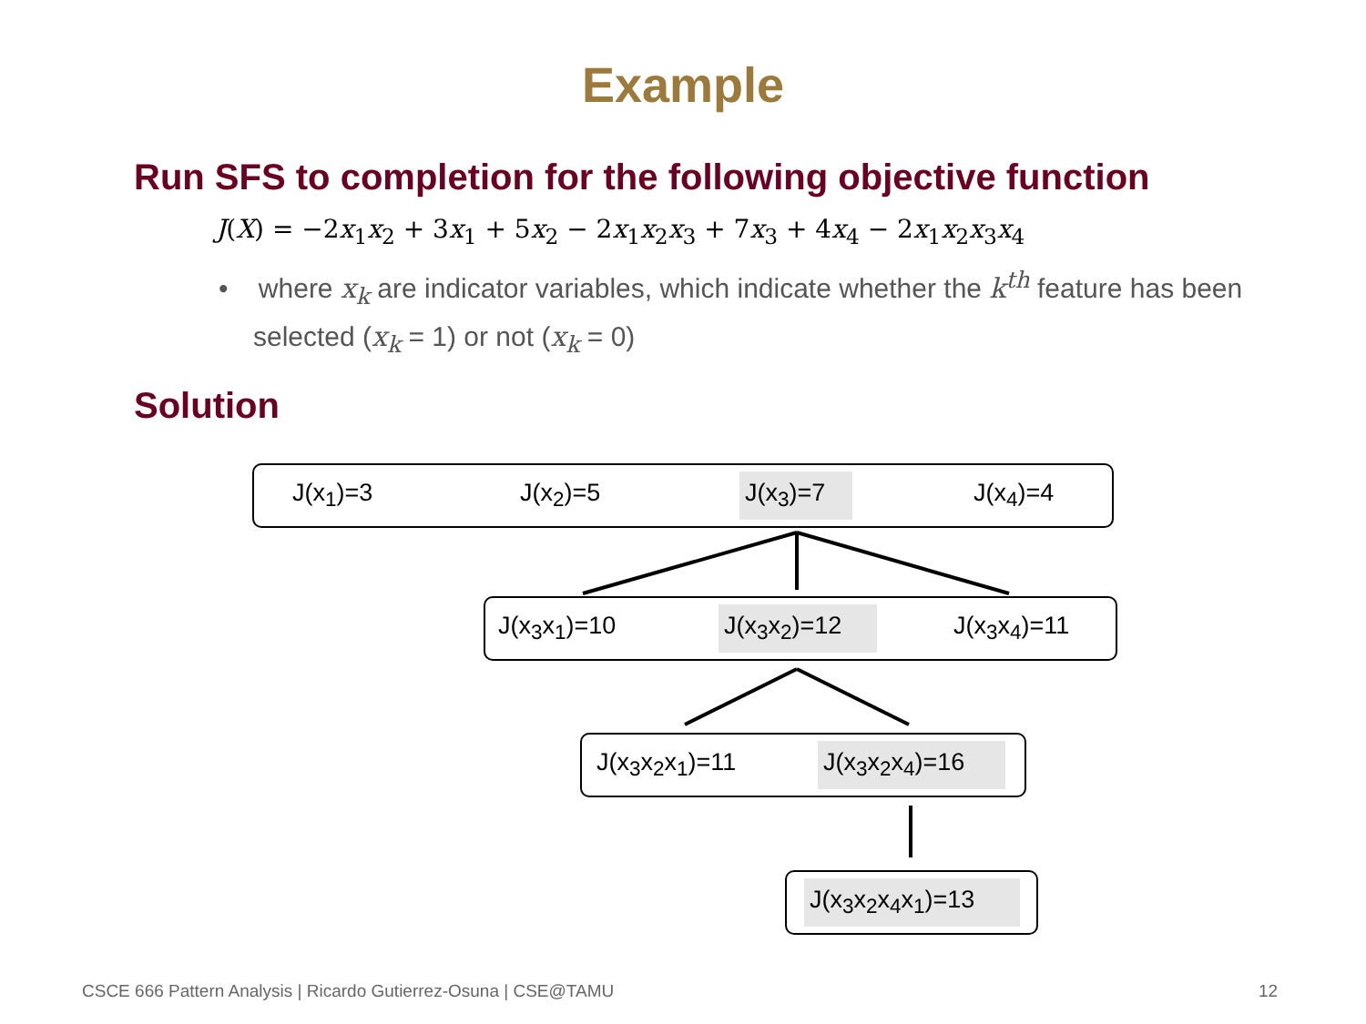Example
Run SFS to completion for the following objective function
J(X) = −2x<sub>1</sub>x<sub>2</sub> + 3x<sub>1</sub> + 5x<sub>2</sub> − 2x<sub>1</sub>x<sub>2</sub>x<sub>3</sub> + 7x<sub>3</sub> + 4x<sub>4</sub> − 2x<sub>1</sub>x<sub>2</sub>x<sub>3</sub>x<sub>4</sub>
• where x<sub>k</sub> are indicator variables, which indicate whether the k<sup>th</sup> feature has been selected (x<sub>k</sub> = 1) or not (x<sub>k</sub> = 0)
Solution
J(x<sub>1</sub>)=3 J(x<sub>2</sub>)=5 J(x<sub>3</sub>)=7 J(x<sub>4</sub>)=4
J(x<sub>3</sub>x<sub>1</sub>)=10 J(x<sub>3</sub>x<sub>2</sub>)=12 J(x<sub>3</sub>x<sub>4</sub>)=11
J(x<sub>3</sub>x<sub>2</sub>x<sub>1</sub>)=11 J(x<sub>3</sub>x<sub>2</sub>x<sub>4</sub>)=16
J(x<sub>3</sub>x<sub>2</sub>x<sub>4</sub>x<sub>1</sub>)=13
CSCE 666 Pattern Analysis | Ricardo Gutierrez-Osuna | CSE@TAMU
12